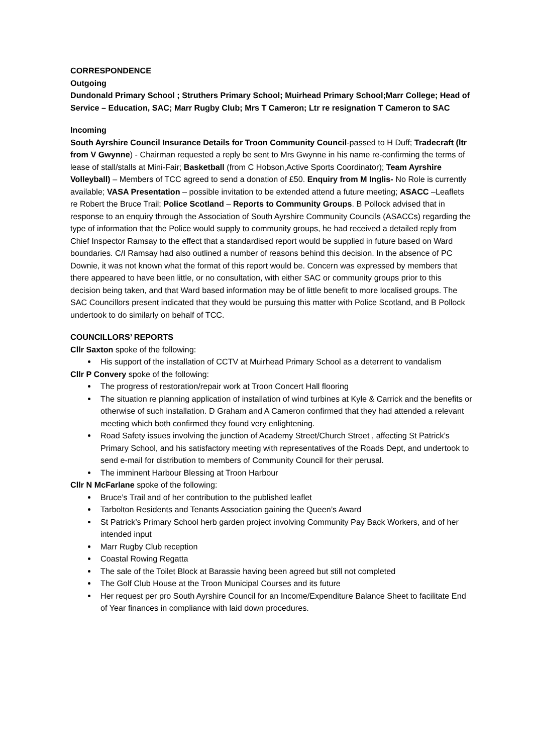CORRESPONDENCE
Outgoing
Dundonald Primary School ; Struthers Primary School; Muirhead Primary School;Marr College; Head of Service – Education, SAC; Marr Rugby Club; Mrs T Cameron; Ltr re resignation T Cameron to SAC
Incoming
South Ayrshire Council Insurance Details for Troon Community Council-passed to H Duff; Tradecraft (ltr from V Gwynne) - Chairman requested a reply be sent to Mrs Gwynne in his name re-confirming the terms of lease of stall/stalls at Mini-Fair; Basketball (from C Hobson,Active Sports Coordinator); Team Ayrshire Volleyball) – Members of TCC agreed to send a donation of £50. Enquiry from M Inglis- No Role is currently available; VASA Presentation – possible invitation to be extended attend a future meeting; ASACC –Leaflets re Robert the Bruce Trail; Police Scotland – Reports to Community Groups. B Pollock advised that in response to an enquiry through the Association of South Ayrshire Community Councils (ASACCs) regarding the type of information that the Police would supply to community groups, he had received a detailed reply from Chief Inspector Ramsay to the effect that a standardised report would be supplied in future based on Ward boundaries. C/I Ramsay had also outlined a number of reasons behind this decision. In the absence of PC Downie, it was not known what the format of this report would be. Concern was expressed by members that there appeared to have been little, or no consultation, with either SAC or community groups prior to this decision being taken, and that Ward based information may be of little benefit to more localised groups. The SAC Councillors present indicated that they would be pursuing this matter with Police Scotland, and B Pollock undertook to do similarly on behalf of TCC.
COUNCILLORS’ REPORTS
Cllr Saxton spoke of the following:
His support of the installation of CCTV at Muirhead Primary School as a deterrent to vandalism
Cllr P Convery spoke of the following:
The progress of restoration/repair work at Troon Concert Hall flooring
The situation re planning application of installation of wind turbines at Kyle & Carrick and the benefits or otherwise of such installation. D Graham and A Cameron confirmed that they had attended a relevant meeting which both confirmed they found very enlightening.
Road Safety issues involving the junction of Academy Street/Church Street , affecting St Patrick’s Primary School, and his satisfactory meeting with representatives of the Roads Dept, and undertook to send e-mail for distribution to members of Community Council for their perusal.
The imminent Harbour Blessing at Troon Harbour
Cllr N McFarlane spoke of the following:
Bruce’s Trail and of her contribution to the published leaflet
Tarbolton Residents and Tenants Association gaining the Queen’s Award
St Patrick’s Primary School herb garden project involving Community Pay Back Workers, and of her intended input
Marr Rugby Club reception
Coastal Rowing Regatta
The sale of the Toilet Block at Barassie having been agreed but still not completed
The Golf Club House at the Troon Municipal Courses and its future
Her request per pro South Ayrshire Council for an Income/Expenditure Balance Sheet to facilitate End of Year finances in compliance with laid down procedures.